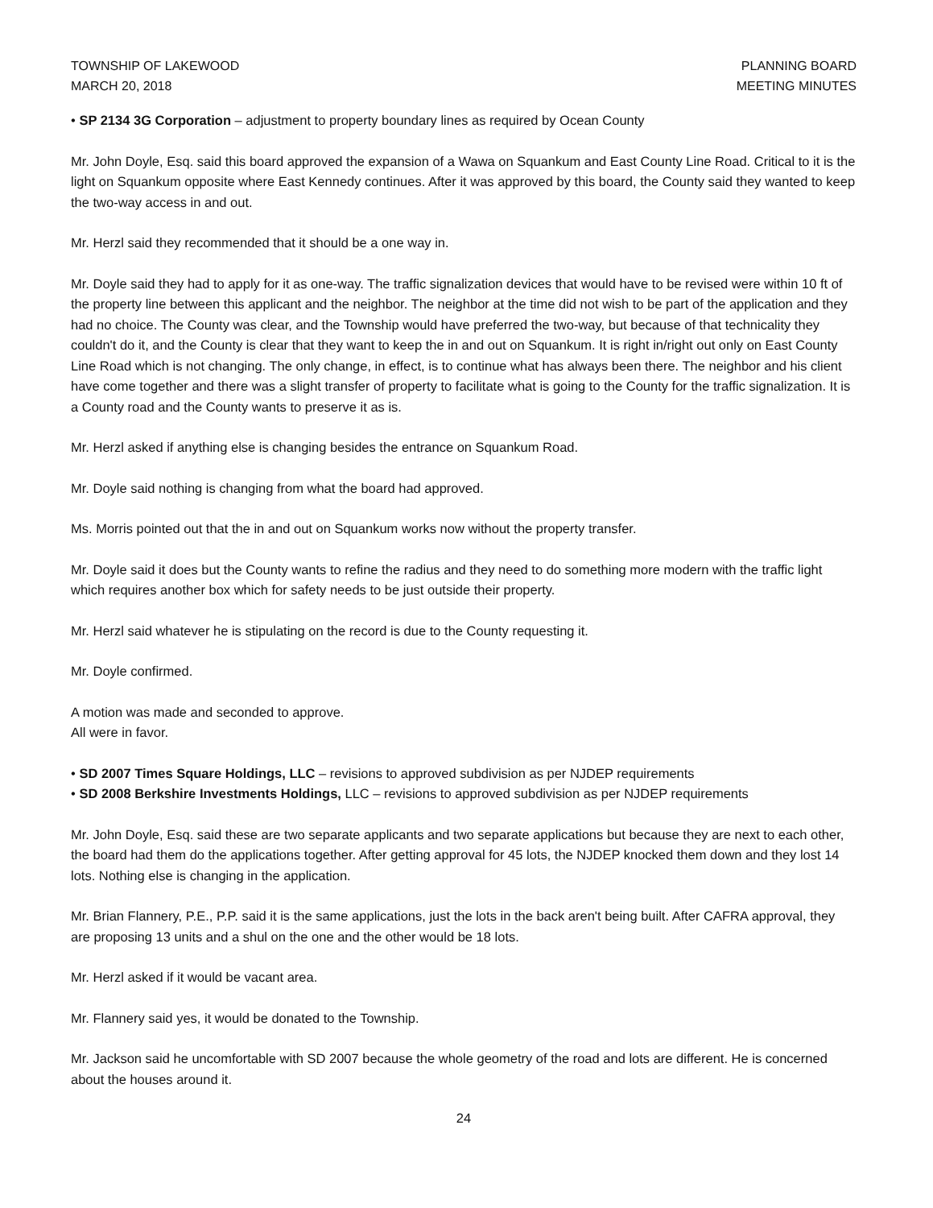TOWNSHIP OF LAKEWOOD
MARCH 20, 2018
PLANNING BOARD
MEETING MINUTES
• SP 2134 3G Corporation – adjustment to property boundary lines as required by Ocean County
Mr. John Doyle, Esq. said this board approved the expansion of a Wawa on Squankum and East County Line Road. Critical to it is the light on Squankum opposite where East Kennedy continues. After it was approved by this board, the County said they wanted to keep the two-way access in and out.
Mr. Herzl said they recommended that it should be a one way in.
Mr. Doyle said they had to apply for it as one-way. The traffic signalization devices that would have to be revised were within 10 ft of the property line between this applicant and the neighbor. The neighbor at the time did not wish to be part of the application and they had no choice. The County was clear, and the Township would have preferred the two-way, but because of that technicality they couldn't do it, and the County is clear that they want to keep the in and out on Squankum. It is right in/right out only on East County Line Road which is not changing. The only change, in effect, is to continue what has always been there. The neighbor and his client have come together and there was a slight transfer of property to facilitate what is going to the County for the traffic signalization. It is a County road and the County wants to preserve it as is.
Mr. Herzl asked if anything else is changing besides the entrance on Squankum Road.
Mr. Doyle said nothing is changing from what the board had approved.
Ms. Morris pointed out that the in and out on Squankum works now without the property transfer.
Mr. Doyle said it does but the County wants to refine the radius and they need to do something more modern with the traffic light which requires another box which for safety needs to be just outside their property.
Mr. Herzl said whatever he is stipulating on the record is due to the County requesting it.
Mr. Doyle confirmed.
A motion was made and seconded to approve.
All were in favor.
• SD 2007 Times Square Holdings, LLC – revisions to approved subdivision as per NJDEP requirements
• SD 2008 Berkshire Investments Holdings, LLC – revisions to approved subdivision as per NJDEP requirements
Mr. John Doyle, Esq. said these are two separate applicants and two separate applications but because they are next to each other, the board had them do the applications together. After getting approval for 45 lots, the NJDEP knocked them down and they lost 14 lots. Nothing else is changing in the application.
Mr. Brian Flannery, P.E., P.P. said it is the same applications, just the lots in the back aren't being built. After CAFRA approval, they are proposing 13 units and a shul on the one and the other would be 18 lots.
Mr. Herzl asked if it would be vacant area.
Mr. Flannery said yes, it would be donated to the Township.
Mr. Jackson said he uncomfortable with SD 2007 because the whole geometry of the road and lots are different. He is concerned about the houses around it.
24